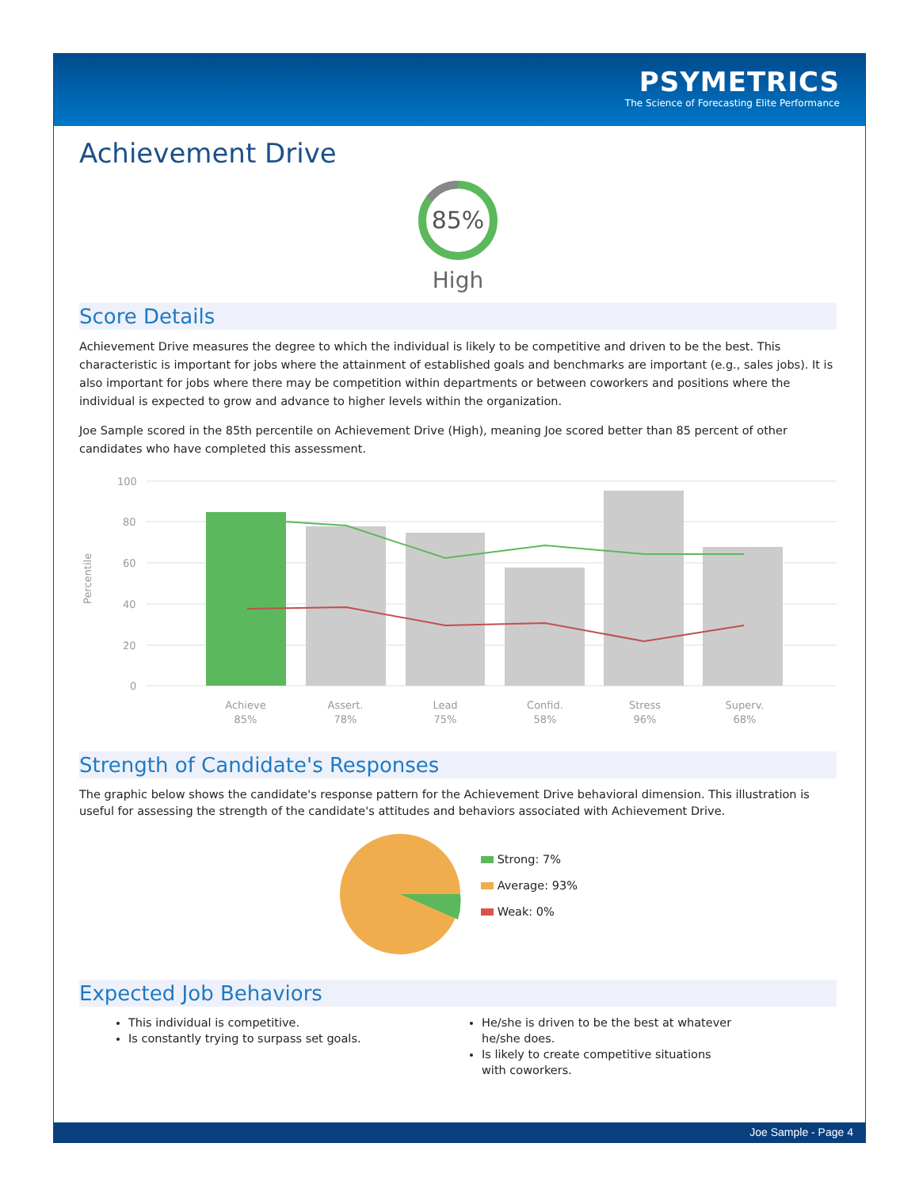PSYMETRICS
The Science of Forecasting Elite Performance
Achievement Drive
85%
High
Score Details
Achievement Drive measures the degree to which the individual is likely to be competitive and driven to be the best. This characteristic is important for jobs where the attainment of established goals and benchmarks are important (e.g., sales jobs). It is also important for jobs where there may be competition within departments or between coworkers and positions where the individual is expected to grow and advance to higher levels within the organization.
Joe Sample scored in the 85th percentile on Achievement Drive (High), meaning Joe scored better than 85 percent of other candidates who have completed this assessment.
Percentile
100
80
60
40
20
0
Achieve
85%
Assert.
78%
Lead
75%
Confid.
58%
Stress
96%
Superv.
68%
Strength of Candidate's Responses
The graphic below shows the candidate's response pattern for the Achievement Drive behavioral dimension. This illustration is useful for assessing the strength of the candidate's attitudes and behaviors associated with Achievement Drive.
Strong: 7%
Average: 93%
Weak: 0%
Expected Job Behaviors
This individual is competitive.
Is constantly trying to surpass set goals.
He/she is driven to be the best at whatever he/she does.
Is likely to create competitive situations with coworkers.
Joe Sample - Page 4